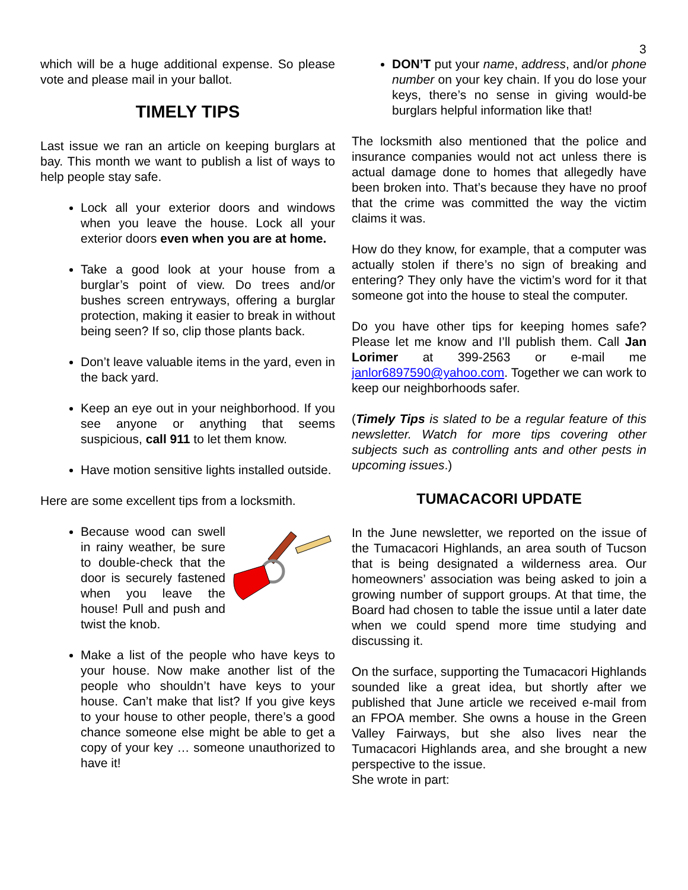3
which will be a huge additional expense. So please vote and please mail in your ballot.
TIMELY TIPS
Last issue we ran an article on keeping burglars at bay. This month we want to publish a list of ways to help people stay safe.
Lock all your exterior doors and windows when you leave the house. Lock all your exterior doors even when you are at home.
Take a good look at your house from a burglar’s point of view. Do trees and/or bushes screen entryways, offering a burglar protection, making it easier to break in without being seen? If so, clip those plants back.
Don’t leave valuable items in the yard, even in the back yard.
Keep an eye out in your neighborhood. If you see anyone or anything that seems suspicious, call 911 to let them know.
Have motion sensitive lights installed outside.
Here are some excellent tips from a locksmith.
Because wood can swell in rainy weather, be sure to double-check that the door is securely fastened when you leave the house! Pull and push and twist the knob.
Make a list of the people who have keys to your house. Now make another list of the people who shouldn’t have keys to your house. Can’t make that list? If you give keys to your house to other people, there’s a good chance someone else might be able to get a copy of your key … someone unauthorized to have it!
DON’T put your name, address, and/or phone number on your key chain. If you do lose your keys, there’s no sense in giving would-be burglars helpful information like that!
The locksmith also mentioned that the police and insurance companies would not act unless there is actual damage done to homes that allegedly have been broken into. That’s because they have no proof that the crime was committed the way the victim claims it was.
How do they know, for example, that a computer was actually stolen if there’s no sign of breaking and entering? They only have the victim’s word for it that someone got into the house to steal the computer.
Do you have other tips for keeping homes safe? Please let me know and I’ll publish them. Call Jan Lorimer at 399-2563 or e-mail me janlor6897590@yahoo.com. Together we can work to keep our neighborhoods safer.
(Timely Tips is slated to be a regular feature of this newsletter. Watch for more tips covering other subjects such as controlling ants and other pests in upcoming issues.)
TUMACACORI UPDATE
In the June newsletter, we reported on the issue of the Tumacacori Highlands, an area south of Tucson that is being designated a wilderness area. Our homeowners’ association was being asked to join a growing number of support groups. At that time, the Board had chosen to table the issue until a later date when we could spend more time studying and discussing it.
On the surface, supporting the Tumacacori Highlands sounded like a great idea, but shortly after we published that June article we received e-mail from an FPOA member. She owns a house in the Green Valley Fairways, but she also lives near the Tumacacori Highlands area, and she brought a new perspective to the issue.
She wrote in part: